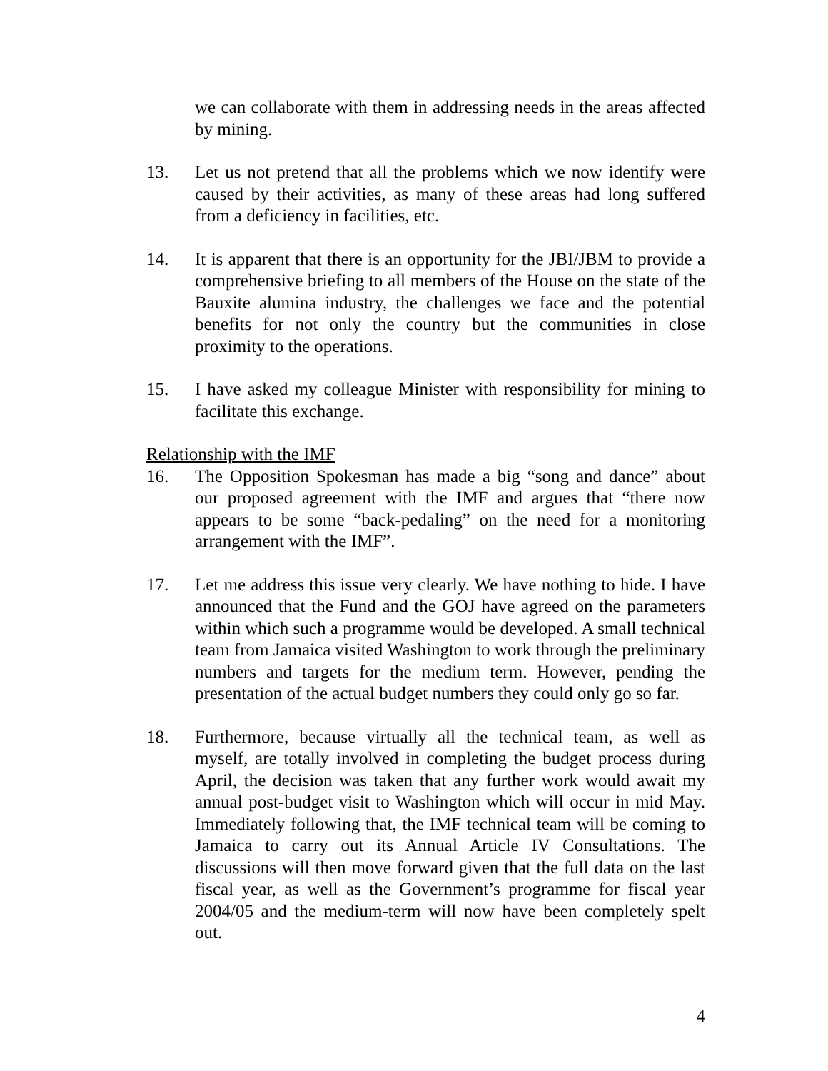we can collaborate with them in addressing needs in the areas affected by mining.
13. Let us not pretend that all the problems which we now identify were caused by their activities, as many of these areas had long suffered from a deficiency in facilities, etc.
14. It is apparent that there is an opportunity for the JBI/JBM to provide a comprehensive briefing to all members of the House on the state of the Bauxite alumina industry, the challenges we face and the potential benefits for not only the country but the communities in close proximity to the operations.
15. I have asked my colleague Minister with responsibility for mining to facilitate this exchange.
Relationship with the IMF
16. The Opposition Spokesman has made a big “song and dance” about our proposed agreement with the IMF and argues that “there now appears to be some “back-pedaling” on the need for a monitoring arrangement with the IMF”.
17. Let me address this issue very clearly. We have nothing to hide. I have announced that the Fund and the GOJ have agreed on the parameters within which such a programme would be developed. A small technical team from Jamaica visited Washington to work through the preliminary numbers and targets for the medium term. However, pending the presentation of the actual budget numbers they could only go so far.
18. Furthermore, because virtually all the technical team, as well as myself, are totally involved in completing the budget process during April, the decision was taken that any further work would await my annual post-budget visit to Washington which will occur in mid May. Immediately following that, the IMF technical team will be coming to Jamaica to carry out its Annual Article IV Consultations. The discussions will then move forward given that the full data on the last fiscal year, as well as the Government’s programme for fiscal year 2004/05 and the medium-term will now have been completely spelt out.
4